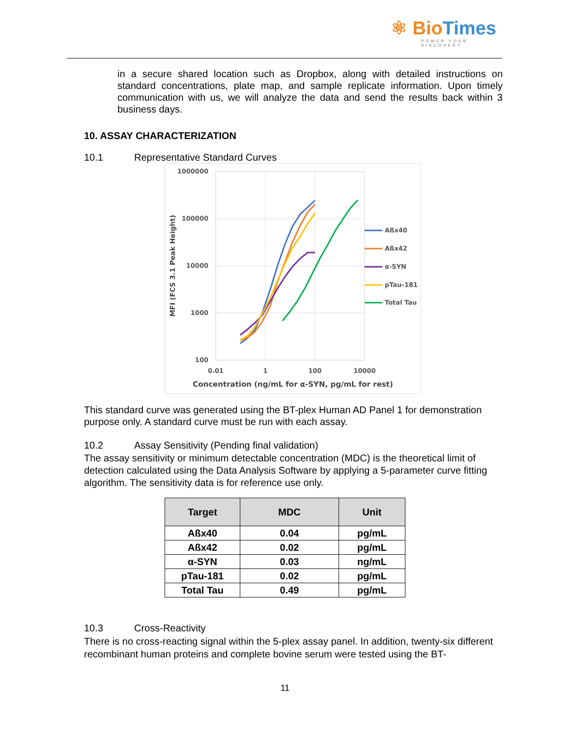⚛ Bio Times
POWER YOUR DISCOVERY
in a secure shared location such as Dropbox, along with detailed instructions on standard concentrations, plate map, and sample replicate information. Upon timely communication with us, we will analyze the data and send the results back within 3 business days.
10. ASSAY CHARACTERIZATION
10.1 Representative Standard Curves
1000000
100000
10000
1000
100
0.01
1
100
10000
Concentration (ng/mL for α-SYN, pg/mL for rest)
MFI (FCS 3.1 Peak Height)
Aßx40
Aßx42
α-SYN
pTau-181
Total Tau
This standard curve was generated using the BT-plex Human AD Panel 1 for demonstration purpose only. A standard curve must be run with each assay.
10.2 Assay Sensitivity (Pending final validation)
The assay sensitivity or minimum detectable concentration (MDC) is the theoretical limit of detection calculated using the Data Analysis Software by applying a 5-parameter curve fitting algorithm. The sensitivity data is for reference use only.
| Target | MDC | Unit |
| --- | --- | --- |
| Aßx40 | 0.04 | pg/mL |
| Aßx42 | 0.02 | pg/mL |
| α-SYN | 0.03 | ng/mL |
| pTau-181 | 0.02 | pg/mL |
| Total Tau | 0.49 | pg/mL |
10.3 Cross-Reactivity
There is no cross-reacting signal within the 5-plex assay panel. In addition, twenty-six different recombinant human proteins and complete bovine serum were tested using the BT-
11